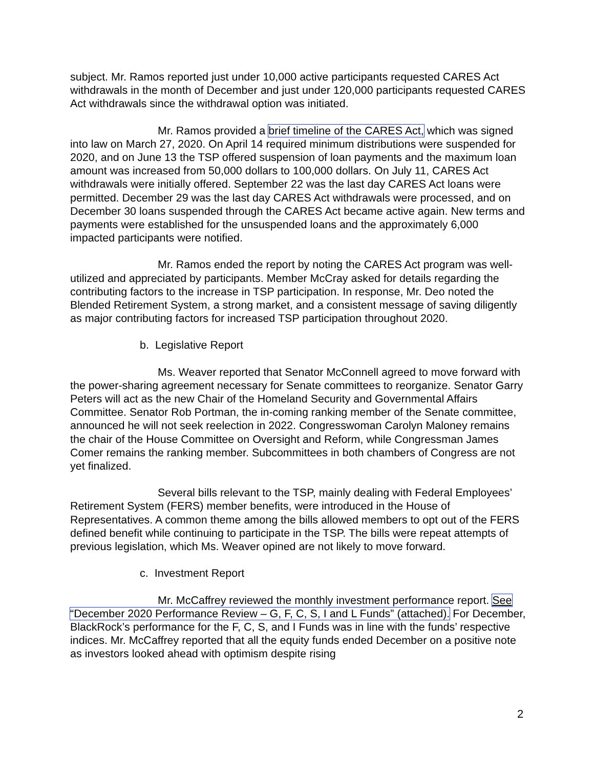subject. Mr. Ramos reported just under 10,000 active participants requested CARES Act withdrawals in the month of December and just under 120,000 participants requested CARES Act withdrawals since the withdrawal option was initiated.
Mr. Ramos provided a brief timeline of the CARES Act, which was signed into law on March 27, 2020. On April 14 required minimum distributions were suspended for 2020, and on June 13 the TSP offered suspension of loan payments and the maximum loan amount was increased from 50,000 dollars to 100,000 dollars. On July 11, CARES Act withdrawals were initially offered. September 22 was the last day CARES Act loans were permitted. December 29 was the last day CARES Act withdrawals were processed, and on December 30 loans suspended through the CARES Act became active again. New terms and payments were established for the unsuspended loans and the approximately 6,000 impacted participants were notified.
Mr. Ramos ended the report by noting the CARES Act program was well-utilized and appreciated by participants. Member McCray asked for details regarding the contributing factors to the increase in TSP participation. In response, Mr. Deo noted the Blended Retirement System, a strong market, and a consistent message of saving diligently as major contributing factors for increased TSP participation throughout 2020.
b. Legislative Report
Ms. Weaver reported that Senator McConnell agreed to move forward with the power-sharing agreement necessary for Senate committees to reorganize. Senator Garry Peters will act as the new Chair of the Homeland Security and Governmental Affairs Committee. Senator Rob Portman, the in-coming ranking member of the Senate committee, announced he will not seek reelection in 2022. Congresswoman Carolyn Maloney remains the chair of the House Committee on Oversight and Reform, while Congressman James Comer remains the ranking member. Subcommittees in both chambers of Congress are not yet finalized.
Several bills relevant to the TSP, mainly dealing with Federal Employees’ Retirement System (FERS) member benefits, were introduced in the House of Representatives. A common theme among the bills allowed members to opt out of the FERS defined benefit while continuing to participate in the TSP. The bills were repeat attempts of previous legislation, which Ms. Weaver opined are not likely to move forward.
c. Investment Report
Mr. McCaffrey reviewed the monthly investment performance report. See “December 2020 Performance Review – G, F, C, S, I and L Funds” (attached). For December, BlackRock’s performance for the F, C, S, and I Funds was in line with the funds’ respective indices. Mr. McCaffrey reported that all the equity funds ended December on a positive note as investors looked ahead with optimism despite rising
2